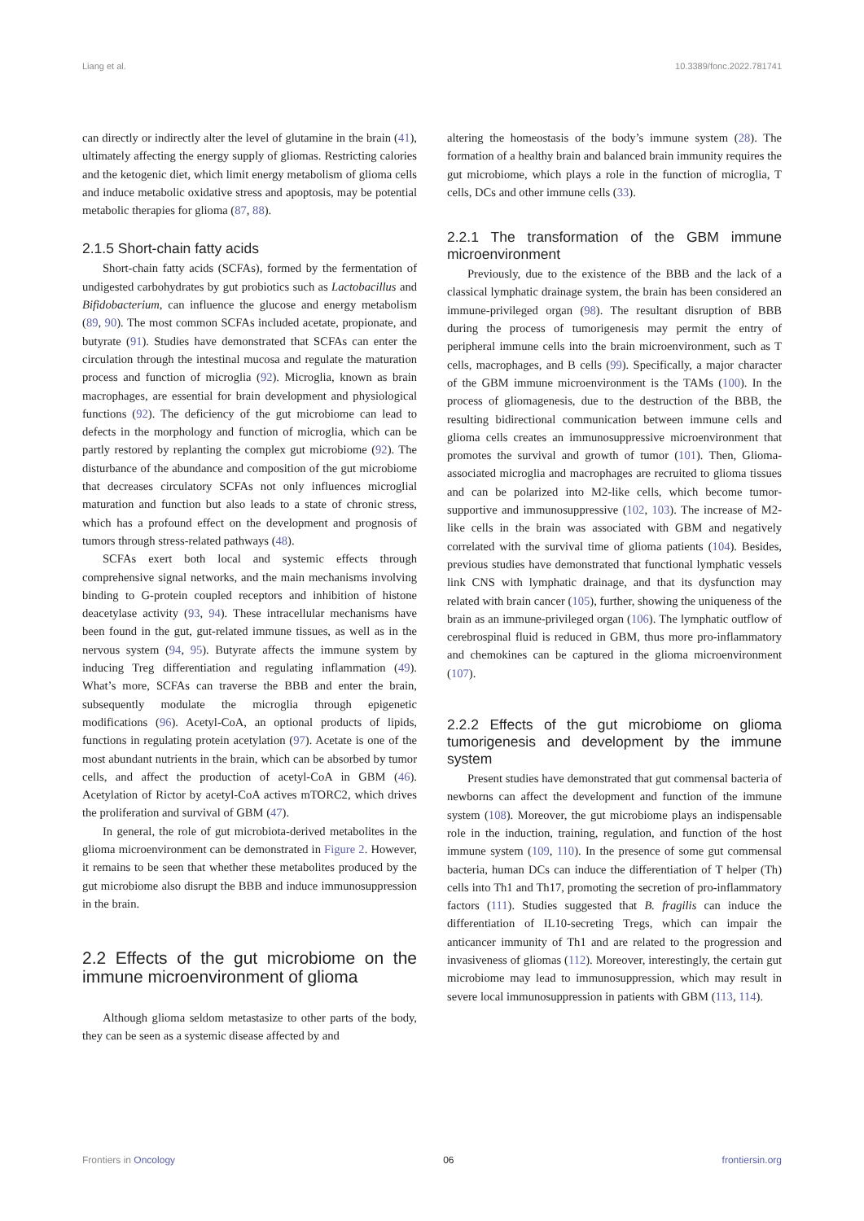Liang et al. 10.3389/fonc.2022.781741
can directly or indirectly alter the level of glutamine in the brain (41), ultimately affecting the energy supply of gliomas. Restricting calories and the ketogenic diet, which limit energy metabolism of glioma cells and induce metabolic oxidative stress and apoptosis, may be potential metabolic therapies for glioma (87, 88).
2.1.5 Short-chain fatty acids
Short-chain fatty acids (SCFAs), formed by the fermentation of undigested carbohydrates by gut probiotics such as Lactobacillus and Bifidobacterium, can influence the glucose and energy metabolism (89, 90). The most common SCFAs included acetate, propionate, and butyrate (91). Studies have demonstrated that SCFAs can enter the circulation through the intestinal mucosa and regulate the maturation process and function of microglia (92). Microglia, known as brain macrophages, are essential for brain development and physiological functions (92). The deficiency of the gut microbiome can lead to defects in the morphology and function of microglia, which can be partly restored by replanting the complex gut microbiome (92). The disturbance of the abundance and composition of the gut microbiome that decreases circulatory SCFAs not only influences microglial maturation and function but also leads to a state of chronic stress, which has a profound effect on the development and prognosis of tumors through stress-related pathways (48).
SCFAs exert both local and systemic effects through comprehensive signal networks, and the main mechanisms involving binding to G-protein coupled receptors and inhibition of histone deacetylase activity (93, 94). These intracellular mechanisms have been found in the gut, gut-related immune tissues, as well as in the nervous system (94, 95). Butyrate affects the immune system by inducing Treg differentiation and regulating inflammation (49). What’s more, SCFAs can traverse the BBB and enter the brain, subsequently modulate the microglia through epigenetic modifications (96). Acetyl-CoA, an optional products of lipids, functions in regulating protein acetylation (97). Acetate is one of the most abundant nutrients in the brain, which can be absorbed by tumor cells, and affect the production of acetyl-CoA in GBM (46). Acetylation of Rictor by acetyl-CoA actives mTORC2, which drives the proliferation and survival of GBM (47).
In general, the role of gut microbiota-derived metabolites in the glioma microenvironment can be demonstrated in Figure 2. However, it remains to be seen that whether these metabolites produced by the gut microbiome also disrupt the BBB and induce immunosuppression in the brain.
2.2 Effects of the gut microbiome on the immune microenvironment of glioma
Although glioma seldom metastasize to other parts of the body, they can be seen as a systemic disease affected by and
altering the homeostasis of the body’s immune system (28). The formation of a healthy brain and balanced brain immunity requires the gut microbiome, which plays a role in the function of microglia, T cells, DCs and other immune cells (33).
2.2.1 The transformation of the GBM immune microenvironment
Previously, due to the existence of the BBB and the lack of a classical lymphatic drainage system, the brain has been considered an immune-privileged organ (98). The resultant disruption of BBB during the process of tumorigenesis may permit the entry of peripheral immune cells into the brain microenvironment, such as T cells, macrophages, and B cells (99). Specifically, a major character of the GBM immune microenvironment is the TAMs (100). In the process of gliomagenesis, due to the destruction of the BBB, the resulting bidirectional communication between immune cells and glioma cells creates an immunosuppressive microenvironment that promotes the survival and growth of tumor (101). Then, Glioma-associated microglia and macrophages are recruited to glioma tissues and can be polarized into M2-like cells, which become tumor-supportive and immunosuppressive (102, 103). The increase of M2-like cells in the brain was associated with GBM and negatively correlated with the survival time of glioma patients (104). Besides, previous studies have demonstrated that functional lymphatic vessels link CNS with lymphatic drainage, and that its dysfunction may related with brain cancer (105), further, showing the uniqueness of the brain as an immune-privileged organ (106). The lymphatic outflow of cerebrospinal fluid is reduced in GBM, thus more pro-inflammatory and chemokines can be captured in the glioma microenvironment (107).
2.2.2 Effects of the gut microbiome on glioma tumorigenesis and development by the immune system
Present studies have demonstrated that gut commensal bacteria of newborns can affect the development and function of the immune system (108). Moreover, the gut microbiome plays an indispensable role in the induction, training, regulation, and function of the host immune system (109, 110). In the presence of some gut commensal bacteria, human DCs can induce the differentiation of T helper (Th) cells into Th1 and Th17, promoting the secretion of pro-inflammatory factors (111). Studies suggested that B. fragilis can induce the differentiation of IL10-secreting Tregs, which can impair the anticancer immunity of Th1 and are related to the progression and invasiveness of gliomas (112). Moreover, interestingly, the certain gut microbiome may lead to immunosuppression, which may result in severe local immunosuppression in patients with GBM (113, 114).
Frontiers in Oncology 06 frontiersin.org